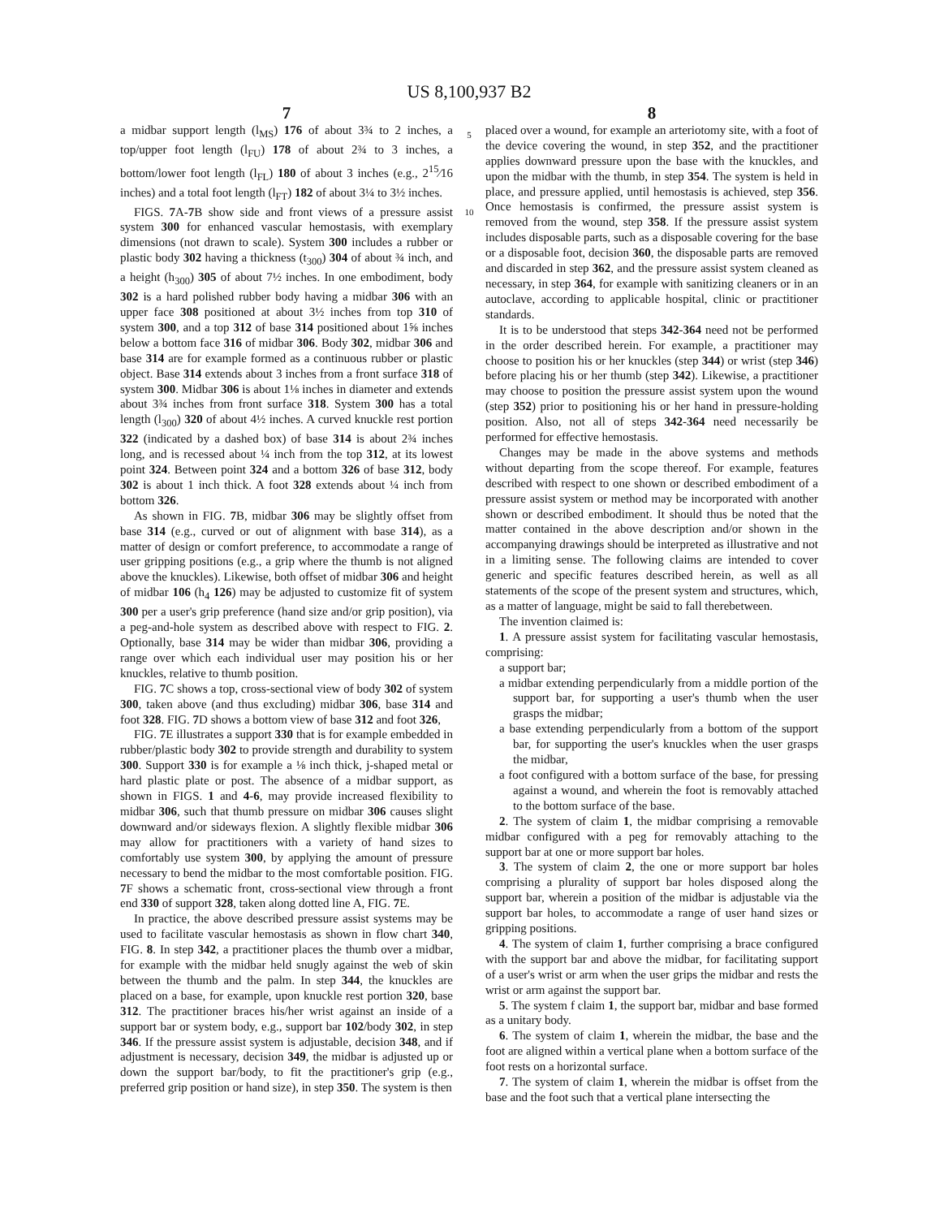US 8,100,937 B2
7
a midbar support length (l<sub>MS</sub>) 176 of about 3¾ to 2 inches, a top/upper foot length (l<sub>FU</sub>) 178 of about 2¾ to 3 inches, a bottom/lower foot length (l<sub>FL</sub>) 180 of about 3 inches (e.g., 2<sup>15</sup>⁄16 inches) and a total foot length (l<sub>FT</sub>) 182 of about 3¼ to 3½ inches.
FIGS. 7 A-7 B show side and front views of a pressure assist system 300 for enhanced vascular hemostasis, with exemplary dimensions (not drawn to scale). System 300 includes a rubber or plastic body 302 having a thickness (t<sub>300</sub>) 304 of about ¾ inch, and a height (h<sub>300</sub>) 305 of about 7½ inches. In one embodiment, body 302 is a hard polished rubber body having a midbar 306 with an upper face 308 positioned at about 3½ inches from top 310 of system 300, and a top 312 of base 314 positioned about 1⅝ inches below a bottom face 316 of midbar 306. Body 302, midbar 306 and base 314 are for example formed as a continuous rubber or plastic object. Base 314 extends about 3 inches from a front surface 318 of system 300. Midbar 306 is about 1⅛ inches in diameter and extends about 3¾ inches from front surface 318. System 300 has a total length (l<sub>300</sub>) 320 of about 4½ inches. A curved knuckle rest portion 322 (indicated by a dashed box) of base 314 is about 2¾ inches long, and is recessed about ¼ inch from the top 312, at its lowest point 324. Between point 324 and a bottom 326 of base 312, body 302 is about 1 inch thick. A foot 328 extends about ¼ inch from bottom 326.
As shown in FIG. 7 B, midbar 306 may be slightly offset from base 314 (e.g., curved or out of alignment with base 314), as a matter of design or comfort preference, to accommodate a range of user gripping positions (e.g., a grip where the thumb is not aligned above the knuckles). Likewise, both offset of midbar 306 and height of midbar 106 (h<sub>4</sub> 126) may be adjusted to customize fit of system 300 per a user's grip preference (hand size and/or grip position), via a peg-and-hole system as described above with respect to FIG. 2. Optionally, base 314 may be wider than midbar 306, providing a range over which each individual user may position his or her knuckles, relative to thumb position.
FIG. 7 C shows a top, cross-sectional view of body 302 of system 300, taken above (and thus excluding) midbar 306, base 314 and foot 328. FIG. 7 D shows a bottom view of base 312 and foot 326,
FIG. 7 E illustrates a support 330 that is for example embedded in rubber/plastic body 302 to provide strength and durability to system 300. Support 330 is for example a ⅛ inch thick, j-shaped metal or hard plastic plate or post. The absence of a midbar support, as shown in FIGS. 1 and 4-6, may provide increased flexibility to midbar 306, such that thumb pressure on midbar 306 causes slight downward and/or sideways flexion. A slightly flexible midbar 306 may allow for practitioners with a variety of hand sizes to comfortably use system 300, by applying the amount of pressure necessary to bend the midbar to the most comfortable position. FIG. 7 F shows a schematic front, cross-sectional view through a front end 330 of support 328, taken along dotted line A, FIG. 7 E.
In practice, the above described pressure assist systems may be used to facilitate vascular hemostasis as shown in flow chart 340, FIG. 8. In step 342, a practitioner places the thumb over a midbar, for example with the midbar held snugly against the web of skin between the thumb and the palm. In step 344, the knuckles are placed on a base, for example, upon knuckle rest portion 320, base 312. The practitioner braces his/her wrist against an inside of a support bar or system body, e.g., support bar 102/body 302, in step 346. If the pressure assist system is adjustable, decision 348, and if adjustment is necessary, decision 349, the midbar is adjusted up or down the support bar/body, to fit the practitioner's grip (e.g., preferred grip position or hand size), in step 350. The system is then
5
10
8
placed over a wound, for example an arteriotomy site, with a foot of the device covering the wound, in step 352, and the practitioner applies downward pressure upon the base with the knuckles, and upon the midbar with the thumb, in step 354. The system is held in place, and pressure applied, until hemostasis is achieved, step 356. Once hemostasis is confirmed, the pressure assist system is removed from the wound, step 358. If the pressure assist system includes disposable parts, such as a disposable covering for the base or a disposable foot, decision 360, the disposable parts are removed and discarded in step 362, and the pressure assist system cleaned as necessary, in step 364, for example with sanitizing cleaners or in an autoclave, according to applicable hospital, clinic or practitioner standards.
It is to be understood that steps 342-364 need not be performed in the order described herein. For example, a practitioner may choose to position his or her knuckles (step 344) or wrist (step 346) before placing his or her thumb (step 342). Likewise, a practitioner may choose to position the pressure assist system upon the wound (step 352) prior to positioning his or her hand in pressure-holding position. Also, not all of steps 342-364 need necessarily be performed for effective hemostasis.
Changes may be made in the above systems and methods without departing from the scope thereof. For example, features described with respect to one shown or described embodiment of a pressure assist system or method may be incorporated with another shown or described embodiment. It should thus be noted that the matter contained in the above description and/or shown in the accompanying drawings should be interpreted as illustrative and not in a limiting sense. The following claims are intended to cover generic and specific features described herein, as well as all statements of the scope of the present system and structures, which, as a matter of language, might be said to fall therebetween.
The invention claimed is:
1. A pressure assist system for facilitating vascular hemostasis, comprising:
a support bar;
a midbar extending perpendicularly from a middle portion of the support bar, for supporting a user's thumb when the user grasps the midbar;
a base extending perpendicularly from a bottom of the support bar, for supporting the user's knuckles when the user grasps the midbar,
a foot configured with a bottom surface of the base, for pressing against a wound, and wherein the foot is removably attached to the bottom surface of the base.
2. The system of claim 1, the midbar comprising a removable midbar configured with a peg for removably attaching to the support bar at one or more support bar holes.
3. The system of claim 2, the one or more support bar holes comprising a plurality of support bar holes disposed along the support bar, wherein a position of the midbar is adjustable via the support bar holes, to accommodate a range of user hand sizes or gripping positions.
4. The system of claim 1, further comprising a brace configured with the support bar and above the midbar, for facilitating support of a user's wrist or arm when the user grips the midbar and rests the wrist or arm against the support bar.
5. The system f claim 1, the support bar, midbar and base formed as a unitary body.
6. The system of claim 1, wherein the midbar, the base and the foot are aligned within a vertical plane when a bottom surface of the foot rests on a horizontal surface.
7. The system of claim 1, wherein the midbar is offset from the base and the foot such that a vertical plane intersecting the